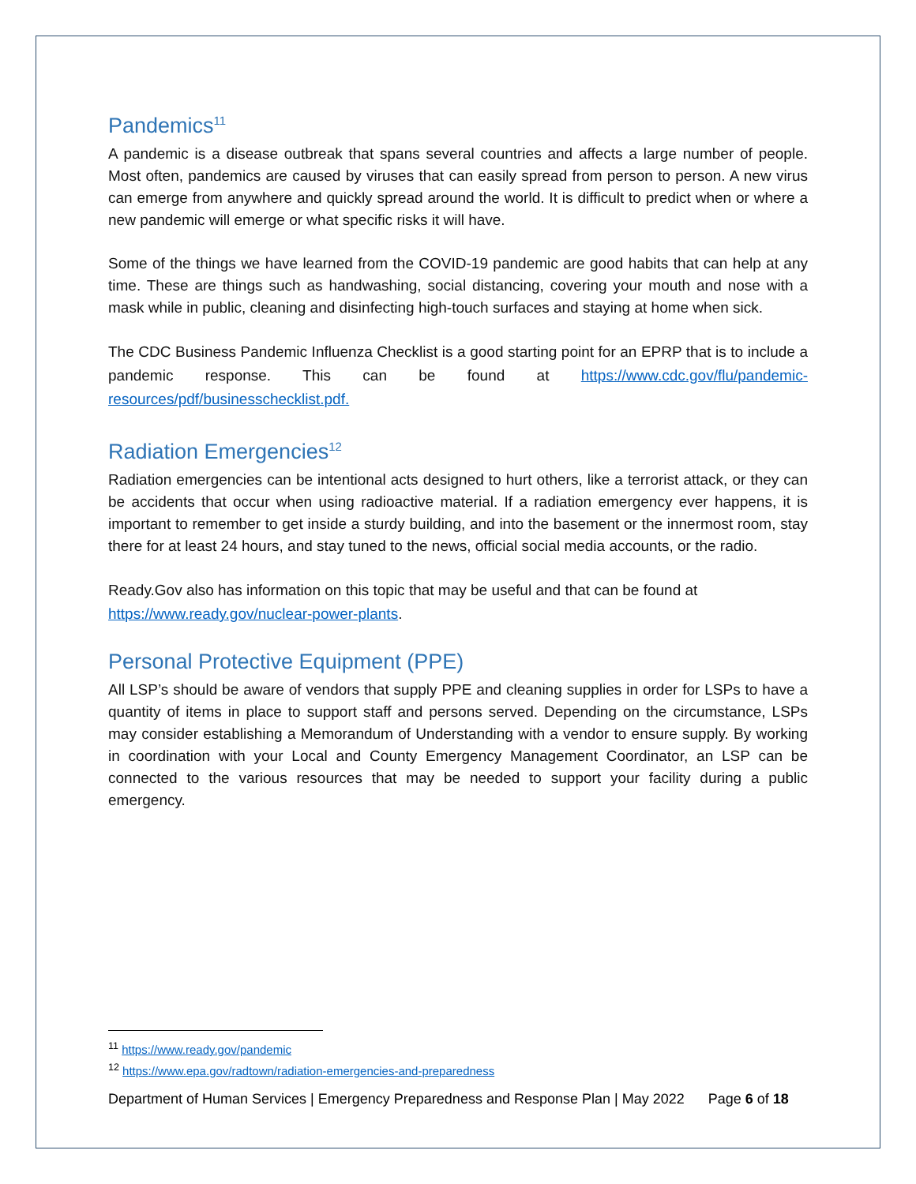Pandemics<sup>11</sup>
A pandemic is a disease outbreak that spans several countries and affects a large number of people. Most often, pandemics are caused by viruses that can easily spread from person to person. A new virus can emerge from anywhere and quickly spread around the world. It is difficult to predict when or where a new pandemic will emerge or what specific risks it will have.
Some of the things we have learned from the COVID-19 pandemic are good habits that can help at any time. These are things such as handwashing, social distancing, covering your mouth and nose with a mask while in public, cleaning and disinfecting high-touch surfaces and staying at home when sick.
The CDC Business Pandemic Influenza Checklist is a good starting point for an EPRP that is to include a pandemic response. This can be found at https://www.cdc.gov/flu/pandemic-resources/pdf/businesschecklist.pdf.
Radiation Emergencies<sup>12</sup>
Radiation emergencies can be intentional acts designed to hurt others, like a terrorist attack, or they can be accidents that occur when using radioactive material. If a radiation emergency ever happens, it is important to remember to get inside a sturdy building, and into the basement or the innermost room, stay there for at least 24 hours, and stay tuned to the news, official social media accounts, or the radio.
Ready.Gov also has information on this topic that may be useful and that can be found at
https://www.ready.gov/nuclear-power-plants.
Personal Protective Equipment (PPE)
All LSP’s should be aware of vendors that supply PPE and cleaning supplies in order for LSPs to have a quantity of items in place to support staff and persons served. Depending on the circumstance, LSPs may consider establishing a Memorandum of Understanding with a vendor to ensure supply. By working in coordination with your Local and County Emergency Management Coordinator, an LSP can be connected to the various resources that may be needed to support your facility during a public emergency.
<sup>11</sup> https://www.ready.gov/pandemic
<sup>12</sup> https://www.epa.gov/radtown/radiation-emergencies-and-preparedness
Department of Human Services | Emergency Preparedness and Response Plan | May 2022 Page 6 of 18